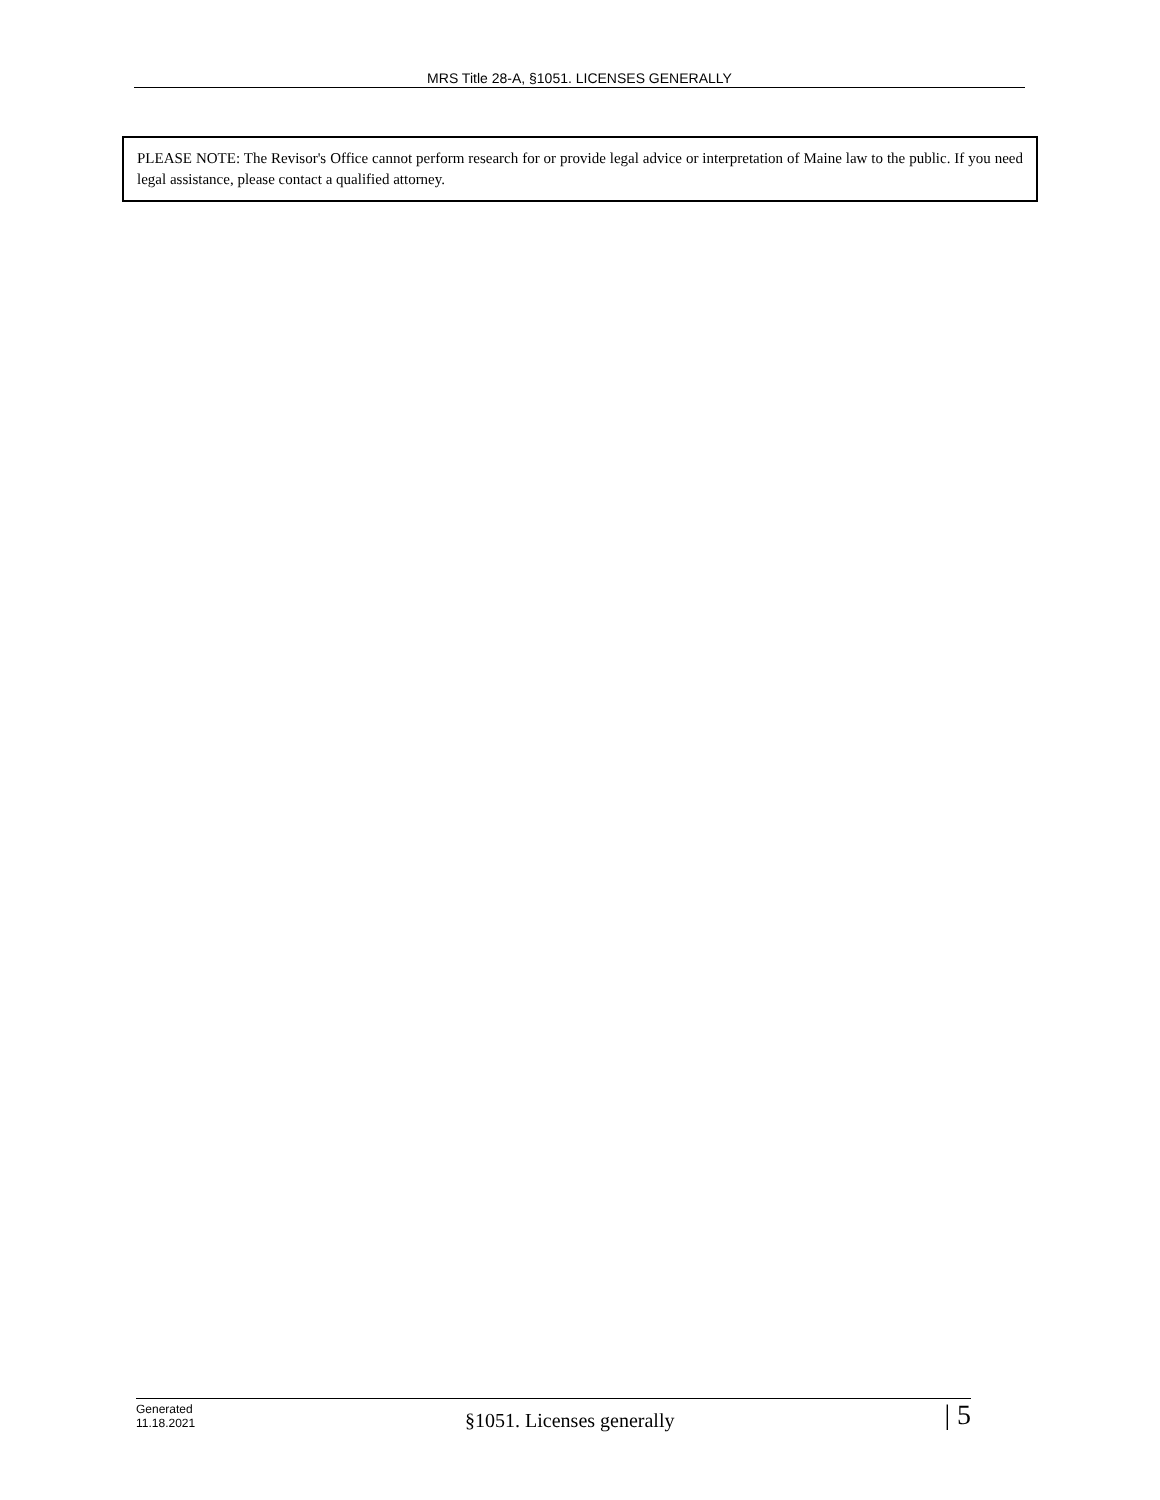MRS Title 28-A, §1051. LICENSES GENERALLY
PLEASE NOTE: The Revisor's Office cannot perform research for or provide legal advice or interpretation of Maine law to the public. If you need legal assistance, please contact a qualified attorney.
Generated
11.18.2021
§1051. Licenses generally
| 5